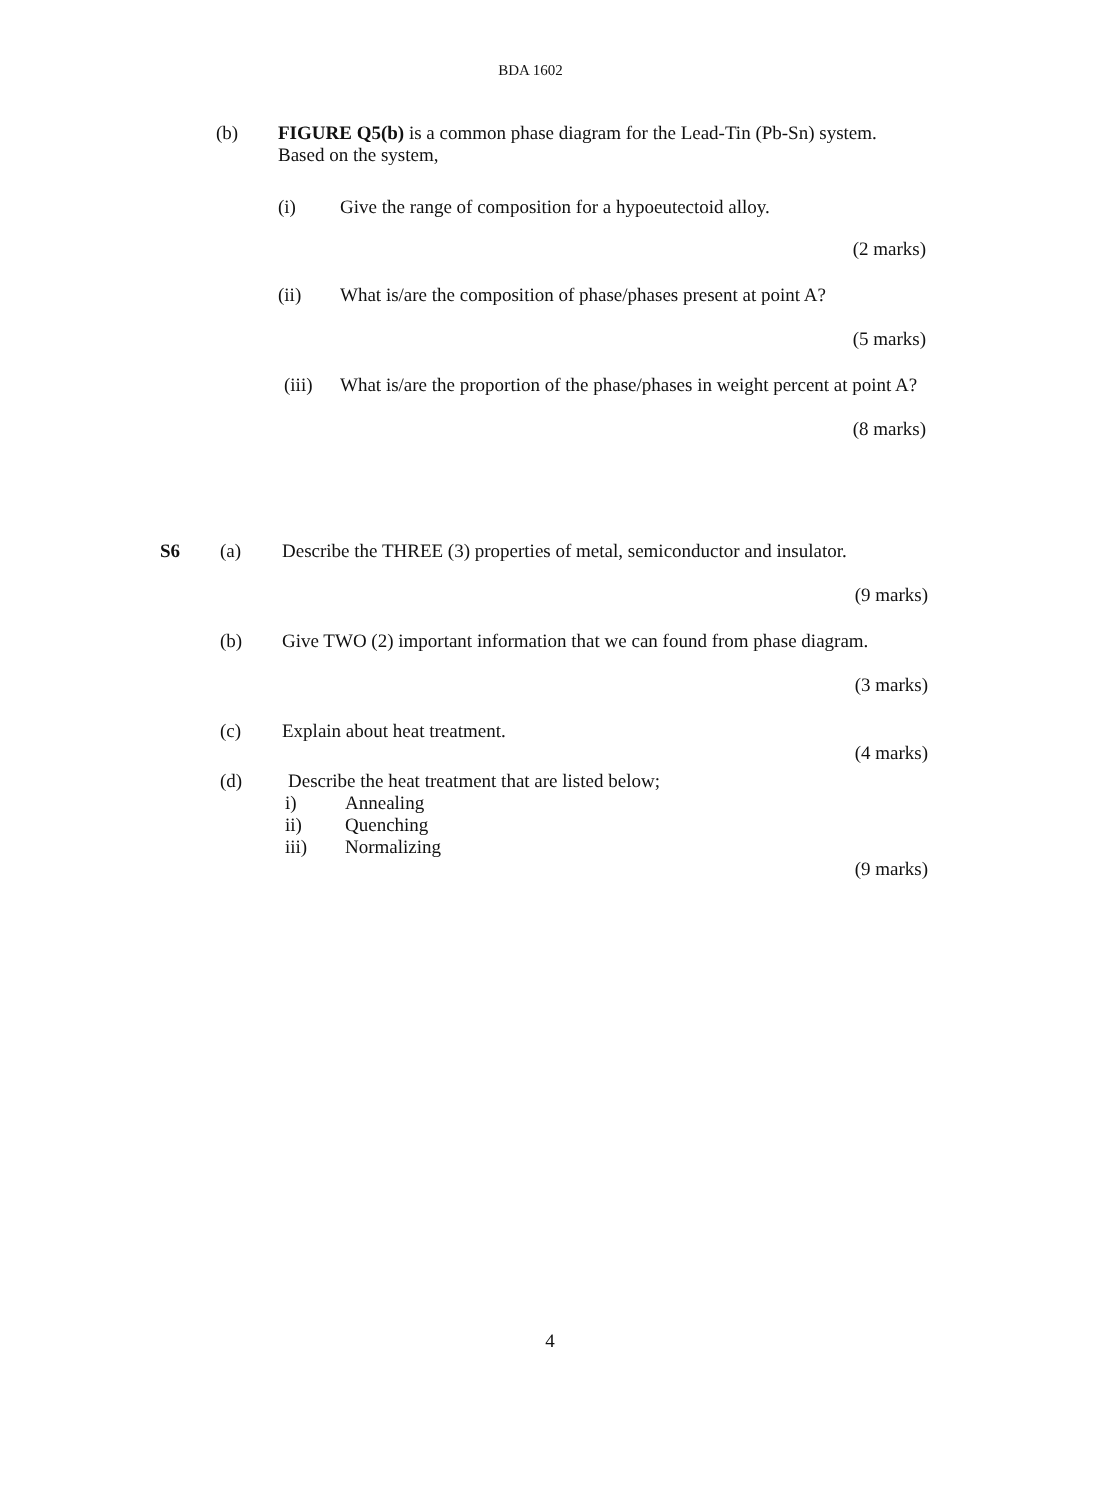BDA 1602
(b) FIGURE Q5(b) is a common phase diagram for the Lead-Tin (Pb-Sn) system. Based on the system,
(i) Give the range of composition for a hypoeutectoid alloy.
(2 marks)
(ii) What is/are the composition of phase/phases present at point A?
(5 marks)
(iii) What is/are the proportion of the phase/phases in weight percent at point A?
(8 marks)
S6 (a) Describe the THREE (3) properties of metal, semiconductor and insulator.
(9 marks)
(b) Give TWO (2) important information that we can found from phase diagram.
(3 marks)
(c) Explain about heat treatment.
(4 marks)
(d) Describe the heat treatment that are listed below;
i) Annealing
ii) Quenching
iii) Normalizing
(9 marks)
4